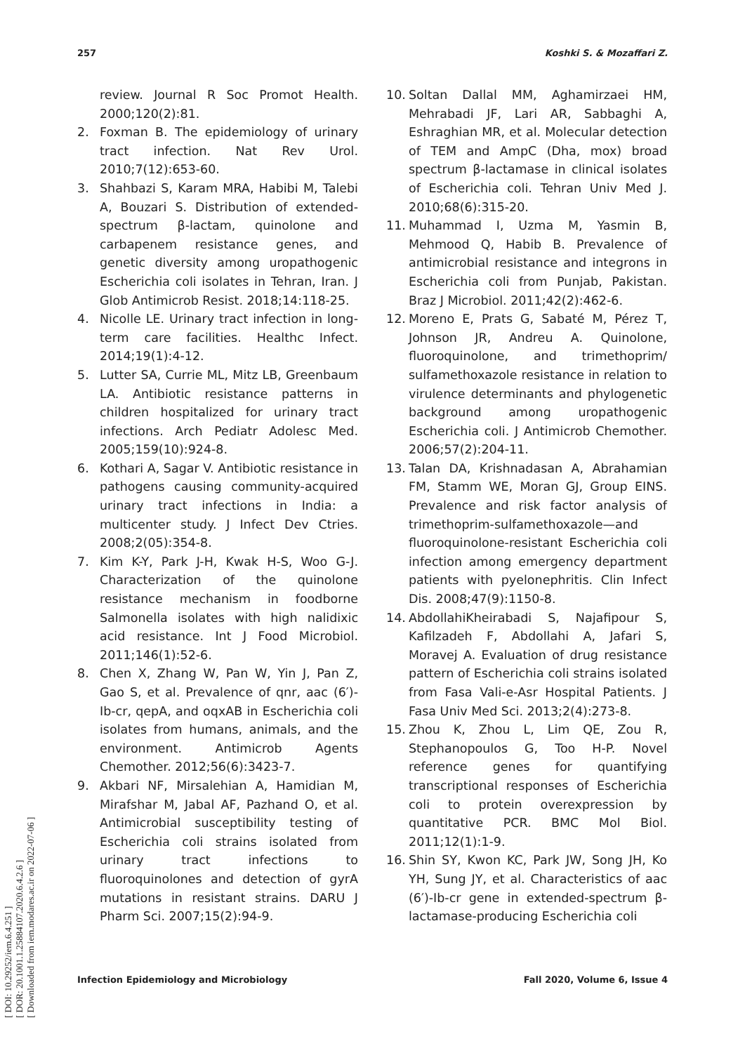[ DOI: 10.29252/iem.6.4.251 ]
[ DOR: 20.1001.1.25884107.2020.6.4.2.6 ]
[ Downloaded from iem.modares.ac.ir on 2022-07-06 ]
257 Koshki S. & Mozaffari Z.
review. Journal R Soc Promot Health. 2000;120(2):81.
2. Foxman B. The epidemiology of urinary tract infection. Nat Rev Urol. 2010;7(12):653-60.
3. Shahbazi S, Karam MRA, Habibi M, Talebi A, Bouzari S. Distribution of extended-spectrum β-lactam, quinolone and carbapenem resistance genes, and genetic diversity among uropathogenic Escherichia coli isolates in Tehran, Iran. J Glob Antimicrob Resist. 2018;14:118-25.
4. Nicolle LE. Urinary tract infection in long-term care facilities. Healthc Infect. 2014;19(1):4-12.
5. Lutter SA, Currie ML, Mitz LB, Greenbaum LA. Antibiotic resistance patterns in children hospitalized for urinary tract infections. Arch Pediatr Adolesc Med. 2005;159(10):924-8.
6. Kothari A, Sagar V. Antibiotic resistance in pathogens causing community-acquired urinary tract infections in India: a multicenter study. J Infect Dev Ctries. 2008;2(05):354-8.
7. Kim K-Y, Park J-H, Kwak H-S, Woo G-J. Characterization of the quinolone resistance mechanism in foodborne Salmonella isolates with high nalidixic acid resistance. Int J Food Microbiol. 2011;146(1):52-6.
8. Chen X, Zhang W, Pan W, Yin J, Pan Z, Gao S, et al. Prevalence of qnr, aac (6′)-Ib-cr, qepA, and oqxAB in Escherichia coli isolates from humans, animals, and the environment. Antimicrob Agents Chemother. 2012;56(6):3423-7.
9. Akbari NF, Mirsalehian A, Hamidian M, Mirafshar M, Jabal AF, Pazhand O, et al. Antimicrobial susceptibility testing of Escherichia coli strains isolated from urinary tract infections to fluoroquinolones and detection of gyrA mutations in resistant strains. DARU J Pharm Sci. 2007;15(2):94-9.
10. Soltan Dallal MM, Aghamirzaei HM, Mehrabadi JF, Lari AR, Sabbaghi A, Eshraghian MR, et al. Molecular detection of TEM and AmpC (Dha, mox) broad spectrum β-lactamase in clinical isolates of Escherichia coli. Tehran Univ Med J. 2010;68(6):315-20.
11. Muhammad I, Uzma M, Yasmin B, Mehmood Q, Habib B. Prevalence of antimicrobial resistance and integrons in Escherichia coli from Punjab, Pakistan. Braz J Microbiol. 2011;42(2):462-6.
12. Moreno E, Prats G, Sabaté M, Pérez T, Johnson JR, Andreu A. Quinolone, fluoroquinolone, and trimethoprim/ sulfamethoxazole resistance in relation to virulence determinants and phylogenetic background among uropathogenic Escherichia coli. J Antimicrob Chemother. 2006;57(2):204-11.
13. Talan DA, Krishnadasan A, Abrahamian FM, Stamm WE, Moran GJ, Group EINS. Prevalence and risk factor analysis of trimethoprim-sulfamethoxazole—and fluoroquinolone-resistant Escherichia coli infection among emergency department patients with pyelonephritis. Clin Infect Dis. 2008;47(9):1150-8.
14. AbdollahiKheirabadi S, Najafipour S, Kafilzadeh F, Abdollahi A, Jafari S, Moravej A. Evaluation of drug resistance pattern of Escherichia coli strains isolated from Fasa Vali-e-Asr Hospital Patients. J Fasa Univ Med Sci. 2013;2(4):273-8.
15. Zhou K, Zhou L, Lim QE, Zou R, Stephanopoulos G, Too H-P. Novel reference genes for quantifying transcriptional responses of Escherichia coli to protein overexpression by quantitative PCR. BMC Mol Biol. 2011;12(1):1-9.
16. Shin SY, Kwon KC, Park JW, Song JH, Ko YH, Sung JY, et al. Characteristics of aac (6′)-Ib-cr gene in extended-spectrum β-lactamase-producing Escherichia coli
Infection Epidemiology and Microbiology Fall 2020, Volume 6, Issue 4